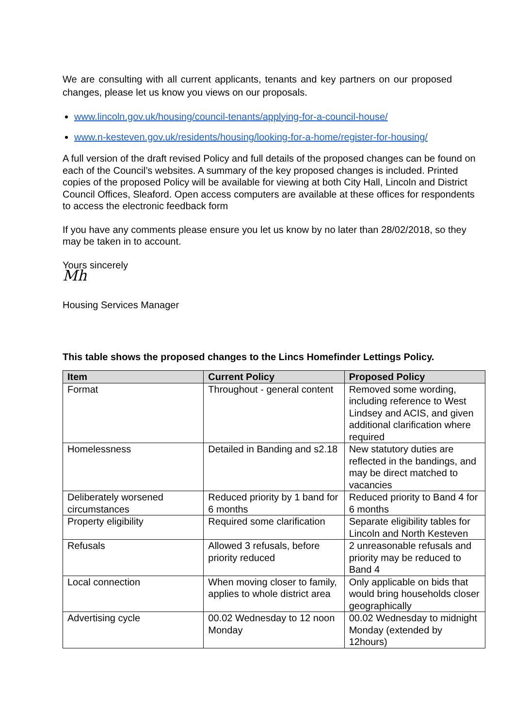We are consulting with all current applicants, tenants and key partners on our proposed changes, please let us know you views on our proposals.
www.lincoln.gov.uk/housing/council-tenants/applying-for-a-council-house/
www.n-kesteven.gov.uk/residents/housing/looking-for-a-home/register-for-housing/
A full version of the draft revised Policy and full details of the proposed changes can be found on each of the Council’s websites. A summary of the key proposed changes is included. Printed copies of the proposed Policy will be available for viewing at both City Hall, Lincoln and District Council Offices, Sleaford. Open access computers are available at these offices for respondents to access the electronic feedback form
If you have any comments please ensure you let us know by no later than 28/02/2018, so they may be taken in to account.
Yours sincerely
Mh
Housing Services Manager
This table shows the proposed changes to the Lincs Homefinder Lettings Policy.
| Item | Current Policy | Proposed Policy |
| --- | --- | --- |
| Format | Throughout - general content | Removed some wording, including reference to West Lindsey and ACIS, and given additional clarification where required |
| Homelessness | Detailed in Banding and s2.18 | New statutory duties are reflected in the bandings, and may be direct matched to vacancies |
| Deliberately worsened circumstances | Reduced priority by 1 band for 6 months | Reduced priority to Band 4 for 6 months |
| Property eligibility | Required some clarification | Separate eligibility tables for Lincoln and North Kesteven |
| Refusals | Allowed 3 refusals, before priority reduced | 2 unreasonable refusals and priority may be reduced to Band 4 |
| Local connection | When moving closer to family, applies to whole district area | Only applicable on bids that would bring households closer geographically |
| Advertising cycle | 00.02 Wednesday to 12 noon Monday | 00.02 Wednesday to midnight Monday (extended by 12hours) |